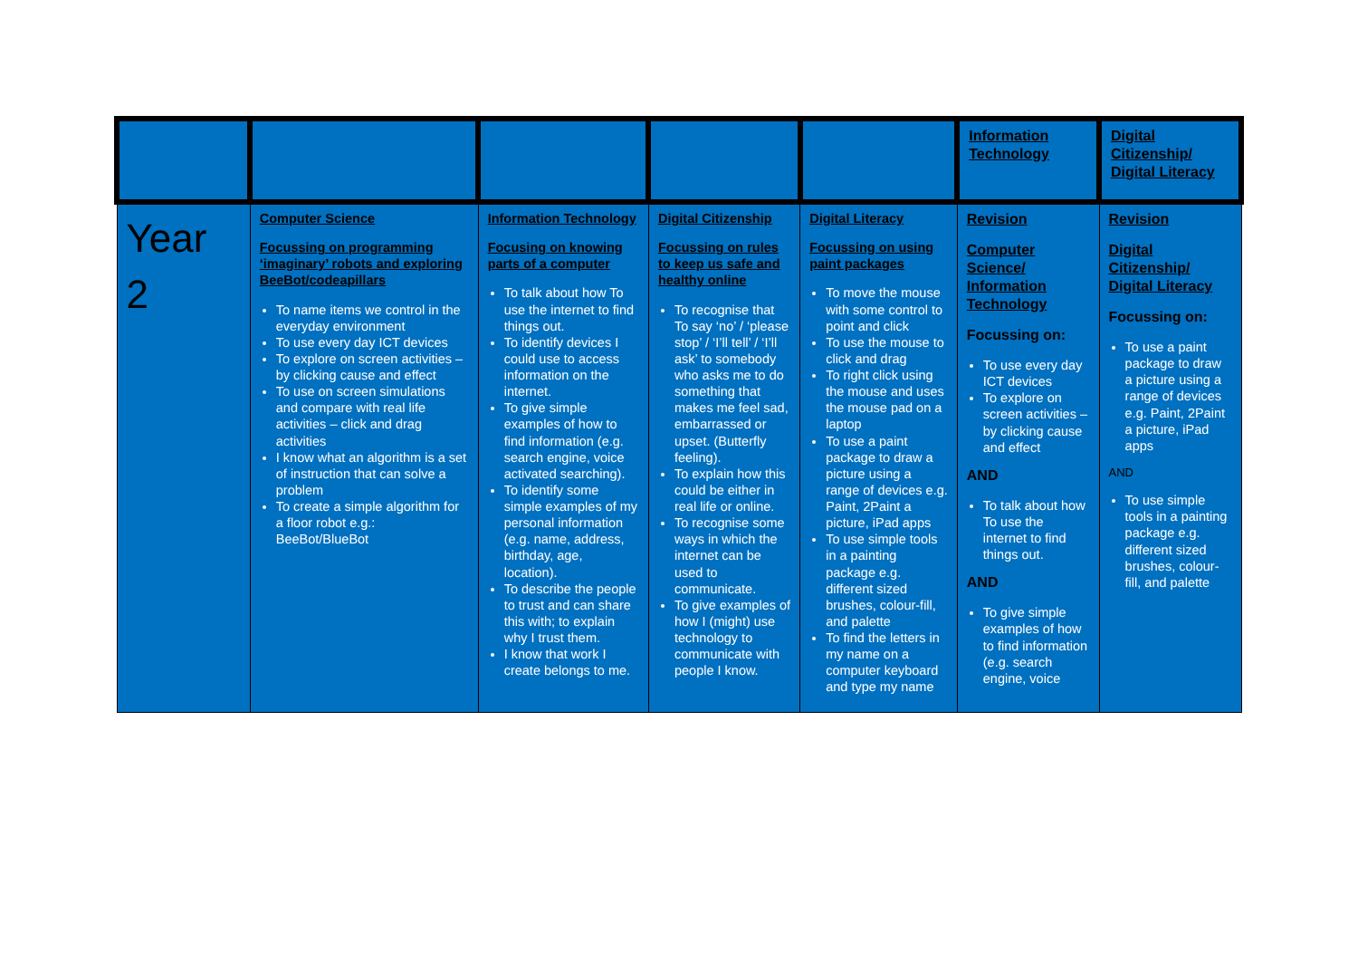| | | | | | Information Technology | Digital Citizenship/ Digital Literacy |
| Year 2 | Computer Science Focussing on programming ‘imaginary’ robots and exploring BeeBot/codeapillars To name items we control in the everyday environment To use every day ICT devices To explore on screen activities – by clicking cause and effect To use on screen simulations and compare with real life activities – click and drag activities I know what an algorithm is a set of instruction that can solve a problem To create a simple algorithm for a floor robot e.g.: BeeBot/BlueBot | Information Technology Focusing on knowing parts of a computer To talk about how To use the internet to find things out. To identify devices I could use to access information on the internet. To give simple examples of how to find information (e.g. search engine, voice activated searching). To identify some simple examples of my personal information (e.g. name, address, birthday, age, location). To describe the people to trust and can share this with; to explain why I trust them. I know that work I create belongs to me. | Digital Citizenship Focussing on rules to keep us safe and healthy online To recognise that To say ‘no’ / ‘please stop’ / ‘I’ll tell’ / ‘I’ll ask’ to somebody who asks me to do something that makes me feel sad, embarrassed or upset. (Butterfly feeling). To explain how this could be either in real life or online. To recognise some ways in which the internet can be used to communicate. To give examples of how I (might) use technology to communicate with people I know. | Digital Literacy Focussing on using paint packages To move the mouse with some control to point and click To use the mouse to click and drag To right click using the mouse and uses the mouse pad on a laptop To use a paint package to draw a picture using a range of devices e.g. Paint, 2Paint a picture, iPad apps To use simple tools in a painting package e.g. different sized brushes, colour-fill, and palette To find the letters in my name on a computer keyboard and type my name | Revision Computer Science/ Information Technology Focussing on: To use every day ICT devices To explore on screen activities – by clicking cause and effect AND To talk about how To use the internet to find things out. AND To give simple examples of how to find information (e.g. search engine, voice | Revision Digital Citizenship/ Digital Literacy Focussing on: To use a paint package to draw a picture using a range of devices e.g. Paint, 2Paint a picture, iPad apps AND To use simple tools in a painting package e.g. different sized brushes, colour-fill, and palette |